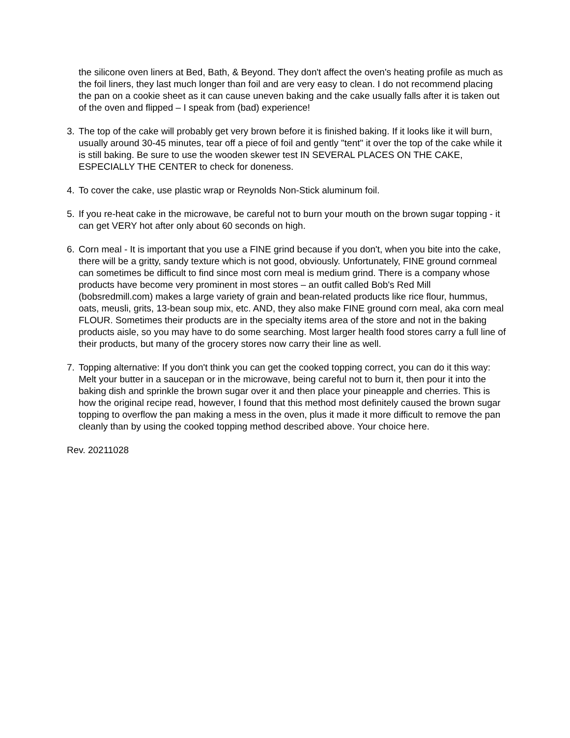the silicone oven liners at Bed, Bath, & Beyond. They don't affect the oven's heating profile as much as the foil liners, they last much longer than foil and are very easy to clean. I do not recommend placing the pan on a cookie sheet as it can cause uneven baking and the cake usually falls after it is taken out of the oven and flipped – I speak from (bad) experience!
3. The top of the cake will probably get very brown before it is finished baking. If it looks like it will burn, usually around 30-45 minutes, tear off a piece of foil and gently "tent" it over the top of the cake while it is still baking. Be sure to use the wooden skewer test IN SEVERAL PLACES ON THE CAKE, ESPECIALLY THE CENTER to check for doneness.
4. To cover the cake, use plastic wrap or Reynolds Non-Stick aluminum foil.
5. If you re-heat cake in the microwave, be careful not to burn your mouth on the brown sugar topping - it can get VERY hot after only about 60 seconds on high.
6. Corn meal - It is important that you use a FINE grind because if you don't, when you bite into the cake, there will be a gritty, sandy texture which is not good, obviously. Unfortunately, FINE ground cornmeal can sometimes be difficult to find since most corn meal is medium grind. There is a company whose products have become very prominent in most stores – an outfit called Bob's Red Mill (bobsredmill.com) makes a large variety of grain and bean-related products like rice flour, hummus, oats, meusli, grits, 13-bean soup mix, etc. AND, they also make FINE ground corn meal, aka corn meal FLOUR. Sometimes their products are in the specialty items area of the store and not in the baking products aisle, so you may have to do some searching. Most larger health food stores carry a full line of their products, but many of the grocery stores now carry their line as well.
7. Topping alternative: If you don't think you can get the cooked topping correct, you can do it this way: Melt your butter in a saucepan or in the microwave, being careful not to burn it, then pour it into the baking dish and sprinkle the brown sugar over it and then place your pineapple and cherries. This is how the original recipe read, however, I found that this method most definitely caused the brown sugar topping to overflow the pan making a mess in the oven, plus it made it more difficult to remove the pan cleanly than by using the cooked topping method described above. Your choice here.
Rev. 20211028